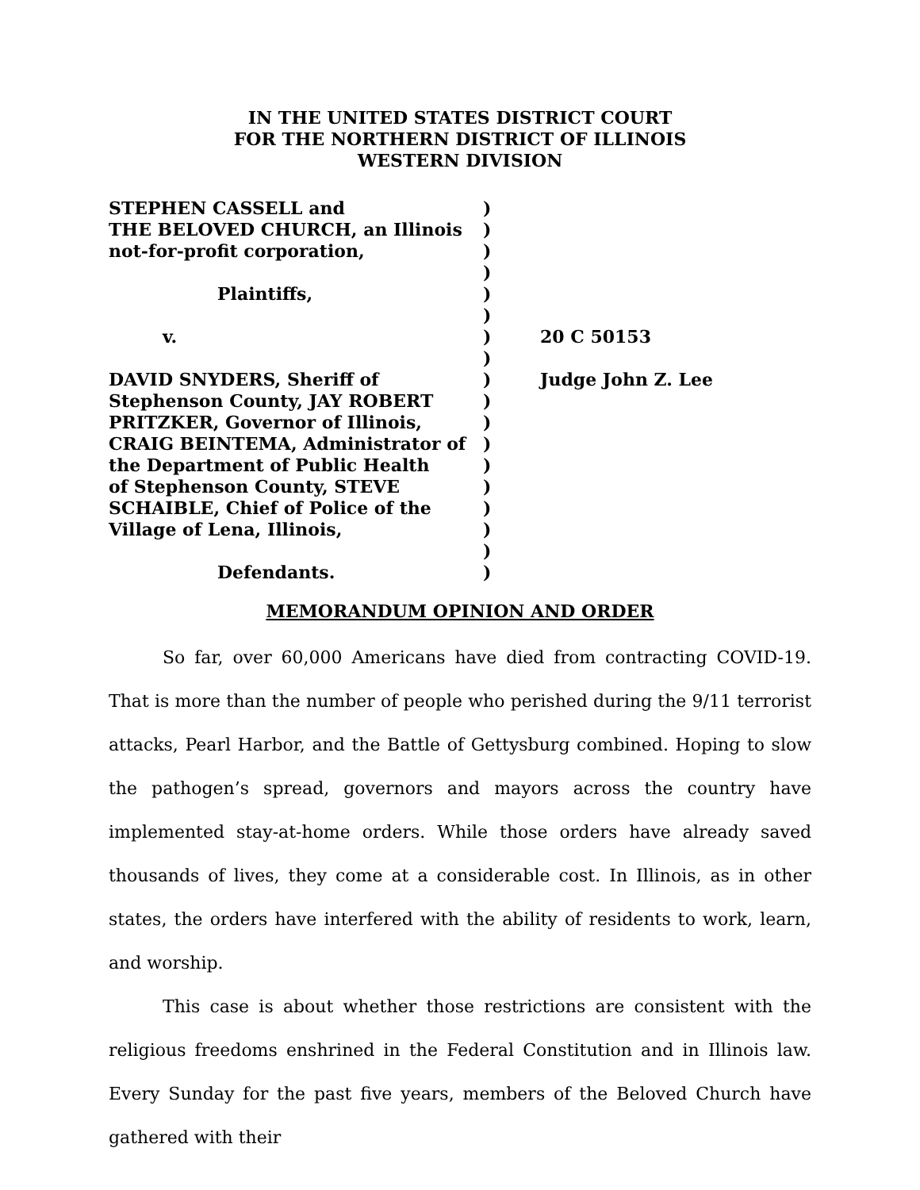IN THE UNITED STATES DISTRICT COURT
FOR THE NORTHERN DISTRICT OF ILLINOIS
WESTERN DIVISION
| STEPHEN CASSELL and THE BELOVED CHURCH, an Illinois not-for-profit corporation, Plaintiffs, v. DAVID SNYDERS, Sheriff of Stephenson County, JAY ROBERT PRITZKER, Governor of Illinois, CRAIG BEINTEMA, Administrator of the Department of Public Health of Stephenson County, STEVE SCHAIBLE, Chief of Police of the Village of Lena, Illinois, Defendants. | ) ) ) ) ) ) ) ) ) ) ) ) ) ) ) ) ) ) | 20 C 50153 Judge John Z. Lee |
MEMORANDUM OPINION AND ORDER
So far, over 60,000 Americans have died from contracting COVID-19. That is more than the number of people who perished during the 9/11 terrorist attacks, Pearl Harbor, and the Battle of Gettysburg combined. Hoping to slow the pathogen’s spread, governors and mayors across the country have implemented stay-at-home orders. While those orders have already saved thousands of lives, they come at a considerable cost. In Illinois, as in other states, the orders have interfered with the ability of residents to work, learn, and worship.
This case is about whether those restrictions are consistent with the religious freedoms enshrined in the Federal Constitution and in Illinois law. Every Sunday for the past five years, members of the Beloved Church have gathered with their